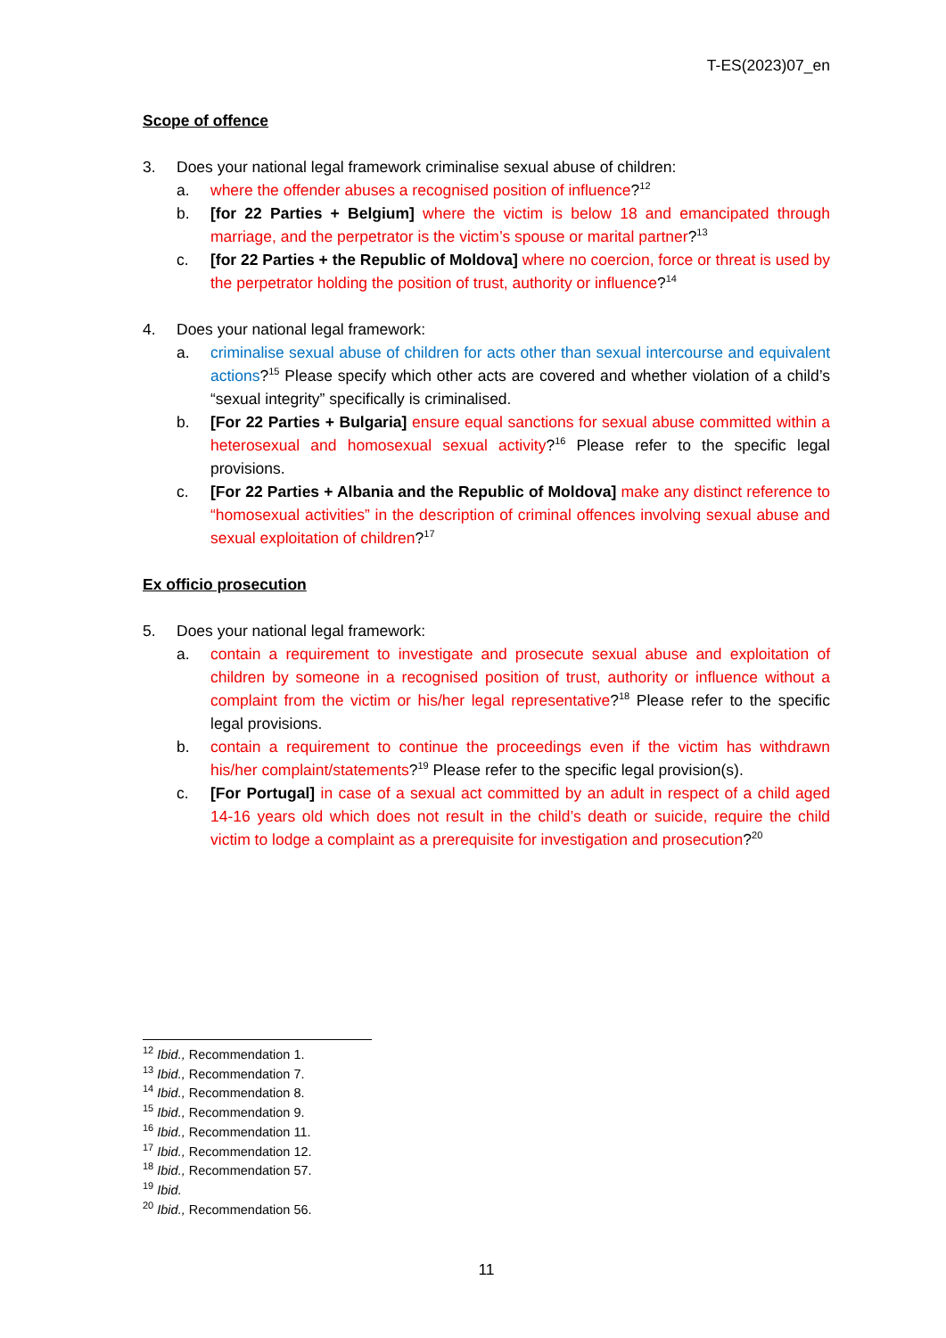T-ES(2023)07_en
Scope of offence
3. Does your national legal framework criminalise sexual abuse of children:
a. where the offender abuses a recognised position of influence?<sup>12</sup>
b. [for 22 Parties + Belgium] where the victim is below 18 and emancipated through marriage, and the perpetrator is the victim’s spouse or marital partner?<sup>13</sup>
c. [for 22 Parties + the Republic of Moldova] where no coercion, force or threat is used by the perpetrator holding the position of trust, authority or influence?<sup>14</sup>
4. Does your national legal framework:
a. criminalise sexual abuse of children for acts other than sexual intercourse and equivalent actions?<sup>15</sup> Please specify which other acts are covered and whether violation of a child’s “sexual integrity” specifically is criminalised.
b. [For 22 Parties + Bulgaria] ensure equal sanctions for sexual abuse committed within a heterosexual and homosexual sexual activity?<sup>16</sup> Please refer to the specific legal provisions.
c. [For 22 Parties + Albania and the Republic of Moldova] make any distinct reference to “homosexual activities” in the description of criminal offences involving sexual abuse and sexual exploitation of children?<sup>17</sup>
Ex officio prosecution
5. Does your national legal framework:
a. contain a requirement to investigate and prosecute sexual abuse and exploitation of children by someone in a recognised position of trust, authority or influence without a complaint from the victim or his/her legal representative?<sup>18</sup> Please refer to the specific legal provisions.
b. contain a requirement to continue the proceedings even if the victim has withdrawn his/her complaint/statements?<sup>19</sup> Please refer to the specific legal provision(s).
c. [For Portugal] in case of a sexual act committed by an adult in respect of a child aged 14-16 years old which does not result in the child’s death or suicide, require the child victim to lodge a complaint as a prerequisite for investigation and prosecution?<sup>20</sup>
<sup>12</sup> Ibid., Recommendation 1.
<sup>13</sup> Ibid., Recommendation 7.
<sup>14</sup> Ibid., Recommendation 8.
<sup>15</sup> Ibid., Recommendation 9.
<sup>16</sup> Ibid., Recommendation 11.
<sup>17</sup> Ibid., Recommendation 12.
<sup>18</sup> Ibid., Recommendation 57.
<sup>19</sup> Ibid.
<sup>20</sup> Ibid., Recommendation 56.
11